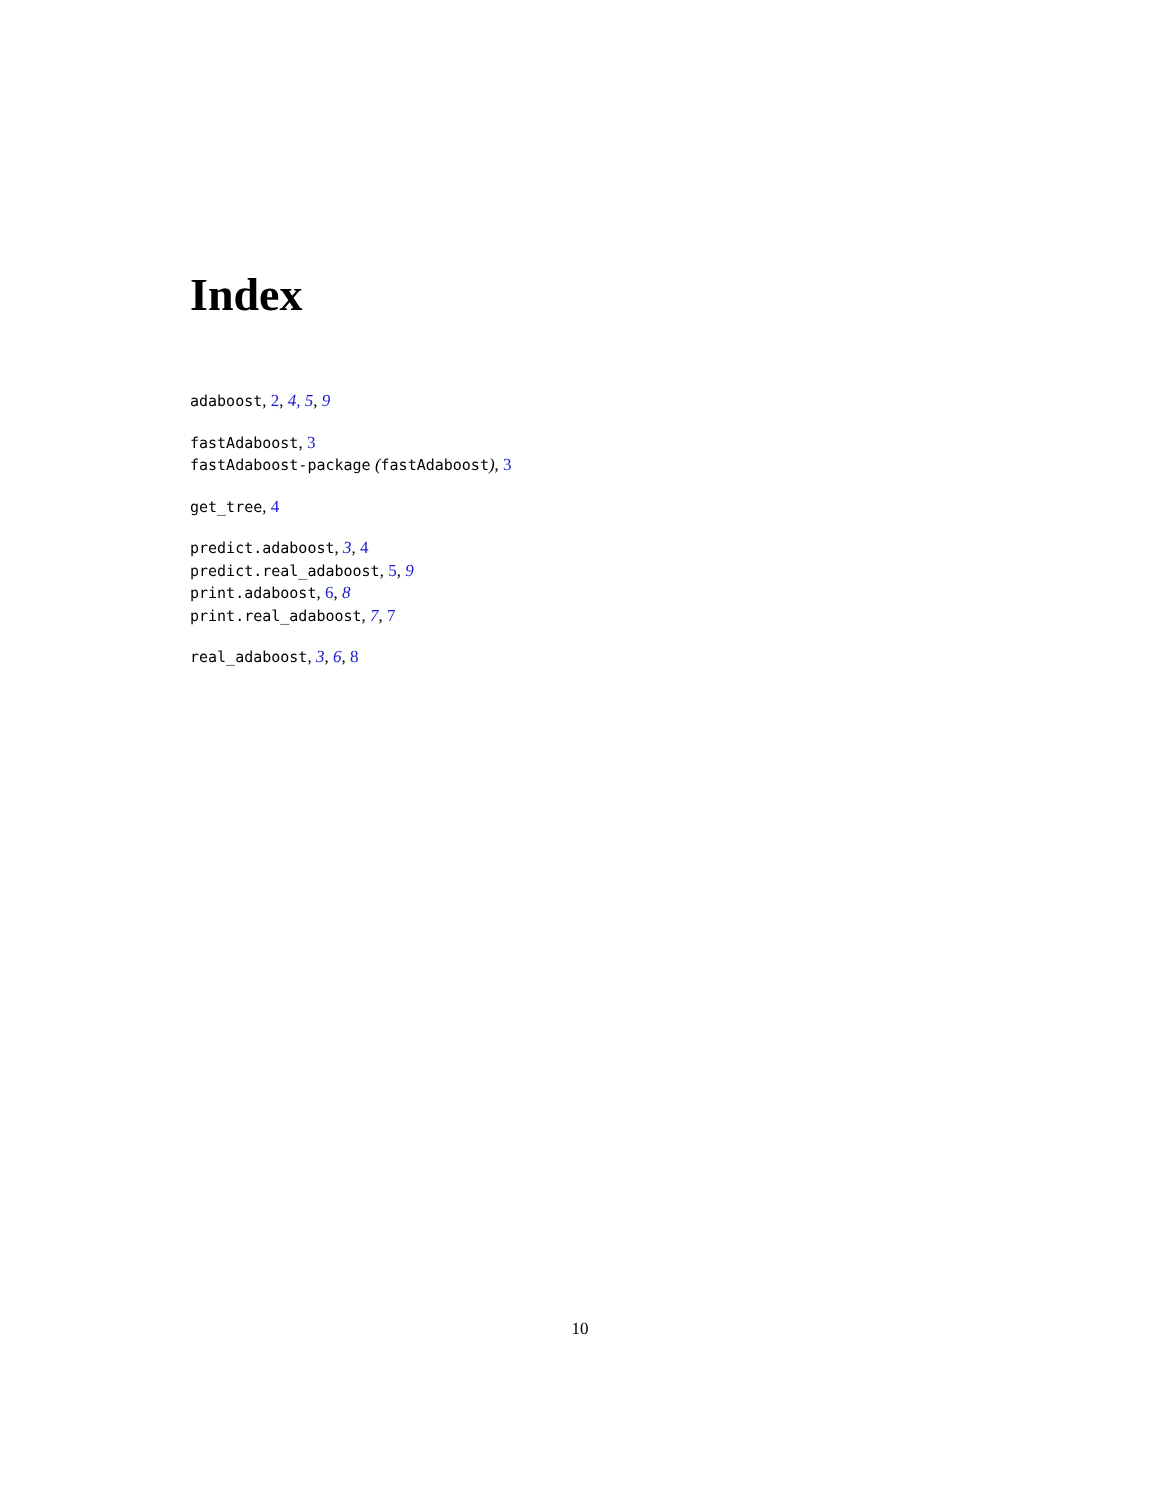Index
adaboost, 2, 4, 5, 9
fastAdaboost, 3
fastAdaboost-package (fastAdaboost), 3
get_tree, 4
predict.adaboost, 3, 4
predict.real_adaboost, 5, 9
print.adaboost, 6, 8
print.real_adaboost, 7, 7
real_adaboost, 3, 6, 8
10